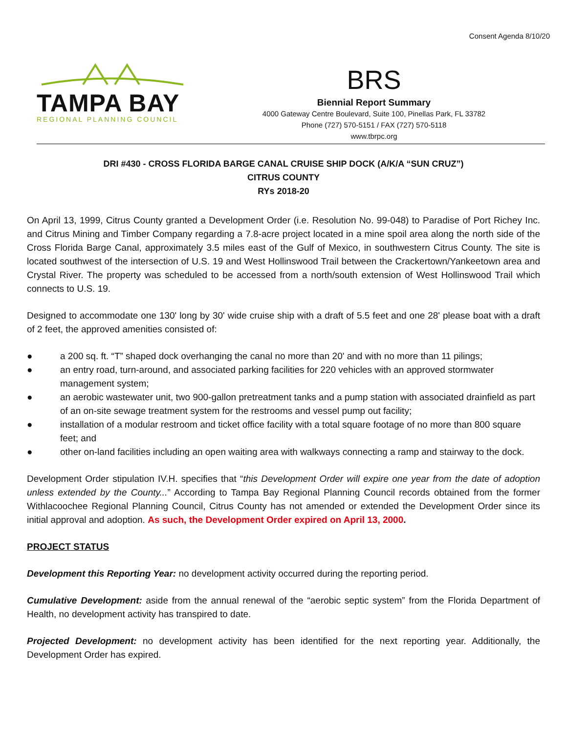Consent Agenda 8/10/20
TAMPA BAY
REGIONAL PLANNING COUNCIL
BRS
Biennial Report Summary
4000 Gateway Centre Boulevard, Suite 100, Pinellas Park, FL 33782
Phone (727) 570-5151 / FAX (727) 570-5118
www.tbrpc.org
DRI #430 - CROSS FLORIDA BARGE CANAL CRUISE SHIP DOCK (A/K/A “SUN CRUZ”)
CITRUS COUNTY
RYs 2018-20
On April 13, 1999, Citrus County granted a Development Order (i.e. Resolution No. 99-048) to Paradise of Port Richey Inc. and Citrus Mining and Timber Company regarding a 7.8-acre project located in a mine spoil area along the north side of the Cross Florida Barge Canal, approximately 3.5 miles east of the Gulf of Mexico, in southwestern Citrus County. The site is located southwest of the intersection of U.S. 19 and West Hollinswood Trail between the Crackertown/Yankeetown area and Crystal River. The property was scheduled to be accessed from a north/south extension of West Hollinswood Trail which connects to U.S. 19.
Designed to accommodate one 130' long by 30' wide cruise ship with a draft of 5.5 feet and one 28' please boat with a draft of 2 feet, the approved amenities consisted of:
● a 200 sq. ft. “T” shaped dock overhanging the canal no more than 20' and with no more than 11 pilings;
● an entry road, turn-around, and associated parking facilities for 220 vehicles with an approved stormwater management system;
● an aerobic wastewater unit, two 900-gallon pretreatment tanks and a pump station with associated drainfield as part of an on-site sewage treatment system for the restrooms and vessel pump out facility;
● installation of a modular restroom and ticket office facility with a total square footage of no more than 800 square feet; and
● other on-land facilities including an open waiting area with walkways connecting a ramp and stairway to the dock.
Development Order stipulation IV.H. specifies that “this Development Order will expire one year from the date of adoption unless extended by the County...” According to Tampa Bay Regional Planning Council records obtained from the former Withlacoochee Regional Planning Council, Citrus County has not amended or extended the Development Order since its initial approval and adoption. As such, the Development Order expired on April 13, 2000.
PROJECT STATUS
Development this Reporting Year: no development activity occurred during the reporting period.
Cumulative Development: aside from the annual renewal of the “aerobic septic system” from the Florida Department of Health, no development activity has transpired to date.
Projected Development: no development activity has been identified for the next reporting year. Additionally, the Development Order has expired.